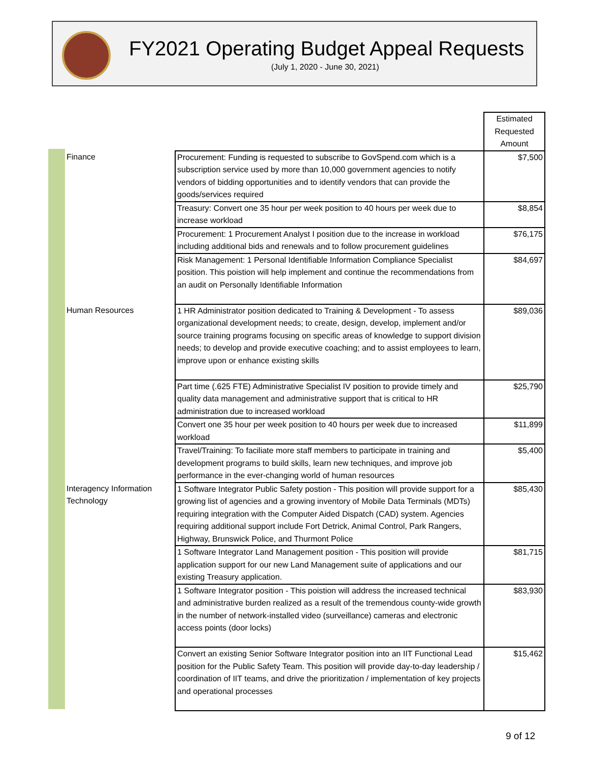FY2021 Operating Budget Appeal Requests
(July 1, 2020 - June 30, 2021)
| | | Estimated Requested Amount |
| Finance | Procurement: Funding is requested to subscribe to GovSpend.com which is a subscription service used by more than 10,000 government agencies to notify vendors of bidding opportunities and to identify vendors that can provide the goods/services required | $7,500 |
| | Treasury: Convert one 35 hour per week position to 40 hours per week due to increase workload | $8,854 |
| | Procurement: 1 Procurement Analyst I position due to the increase in workload including additional bids and renewals and to follow procurement guidelines | $76,175 |
| | Risk Management: 1 Personal Identifiable Information Compliance Specialist position. This poistion will help implement and continue the recommendations from an audit on Personally Identifiable Information | $84,697 |
| Human Resources | 1 HR Administrator position dedicated to Training & Development - To assess organizational development needs; to create, design, develop, implement and/or source training programs focusing on specific areas of knowledge to support division needs; to develop and provide executive coaching; and to assist employees to learn, improve upon or enhance existing skills | $89,036 |
| | Part time (.625 FTE) Administrative Specialist IV position to provide timely and quality data management and administrative support that is critical to HR administration due to increased workload | $25,790 |
| | Convert one 35 hour per week position to 40 hours per week due to increased workload | $11,899 |
| | Travel/Training: To faciliate more staff members to participate in training and development programs to build skills, learn new techniques, and improve job performance in the ever-changing world of human resources | $5,400 |
| Interagency Information Technology | 1 Software Integrator Public Safety postion - This position will provide support for a growing list of agencies and a growing inventory of Mobile Data Terminals (MDTs) requiring integration with the Computer Aided Dispatch (CAD) system. Agencies requiring additional support include Fort Detrick, Animal Control, Park Rangers, Highway, Brunswick Police, and Thurmont Police | $85,430 |
| | 1 Software Integrator Land Management position - This position will provide application support for our new Land Management suite of applications and our existing Treasury application. | $81,715 |
| | 1 Software Integrator position - This poistion will address the increased technical and administrative burden realized as a result of the tremendous county-wide growth in the number of network-installed video (surveillance) cameras and electronic access points (door locks) | $83,930 |
| | Convert an existing Senior Software Integrator position into an IIT Functional Lead position for the Public Safety Team. This position will provide day-to-day leadership / coordination of IIT teams, and drive the prioritization / implementation of key projects and operational processes | $15,462 |
9 of 12